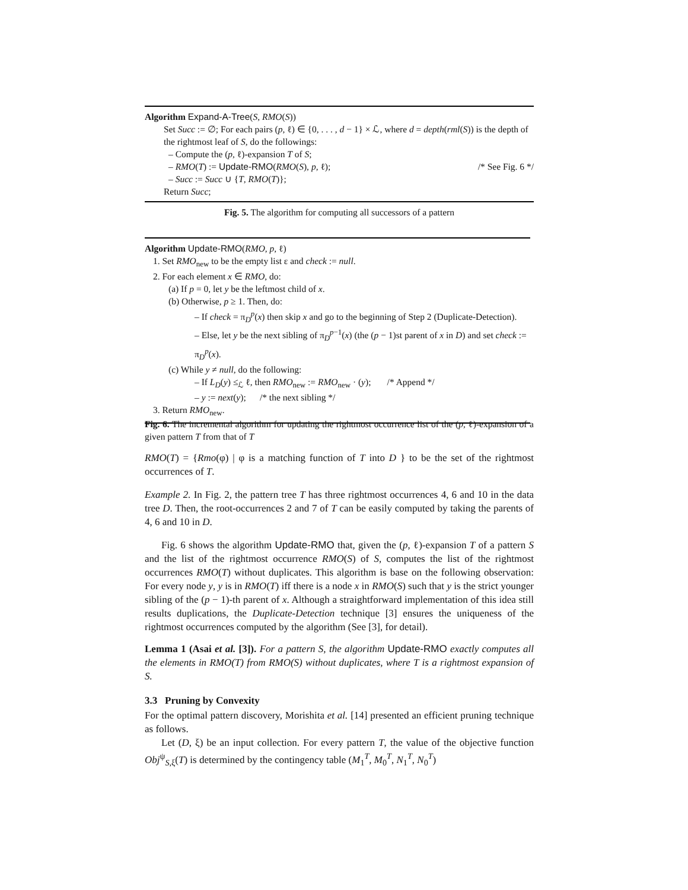Algorithm Expand-A-Tree(S, RMO(S))
Set Succ := ∅; For each pairs (p, ℓ) ∈ {0, . . . , d − 1} × ℒ, where d = depth(rml(S)) is the depth of the rightmost leaf of S, do the followings:
– Compute the (p, ℓ)-expansion T of S;
– RMO(T) := Update-RMO(RMO(S), p, ℓ); /* See Fig. 6 */
– Succ := Succ ∪ {T, RMO(T)};
Return Succ;
Fig. 5. The algorithm for computing all successors of a pattern
Algorithm Update-RMO(RMO, p, ℓ)
1. Set RMO<sub>new</sub> to be the empty list ε and check := null.
2. For each element x ∈ RMO, do:
(a) If p = 0, let y be the leftmost child of x.
(b) Otherwise, p ≥ 1. Then, do:
– If check = π<sub>D</sub><sup>p</sup>(x) then skip x and go to the beginning of Step 2 (Duplicate-Detection).
– Else, let y be the next sibling of π<sub>D</sub><sup>p−1</sup>(x) (the (p − 1)st parent of x in D) and set check := π<sub>D</sub><sup>p</sup>(x).
(c) While y ≠ null, do the following:
– If L<sub>D</sub>(y) ≤<sub>ℒ</sub> ℓ, then RMO<sub>new</sub> := RMO<sub>new</sub> · (y); /* Append */
– y := next(y); /* the next sibling */
3. Return RMO<sub>new</sub>.
Fig. 6. The incremental algorithm for updating the rightmost occurrence list of the (p, ℓ)-expansion of a given pattern T from that of T
RMO(T) = {Rmo(φ) | φ is a matching function of T into D } to be the set of the rightmost occurrences of T.
Example 2. In Fig. 2, the pattern tree T has three rightmost occurrences 4, 6 and 10 in the data tree D. Then, the root-occurrences 2 and 7 of T can be easily computed by taking the parents of 4, 6 and 10 in D.
Fig. 6 shows the algorithm Update-RMO that, given the (p, ℓ)-expansion T of a pattern S and the list of the rightmost occurrence RMO(S) of S, computes the list of the rightmost occurrences RMO(T) without duplicates. This algorithm is base on the following observation: For every node y, y is in RMO(T) iff there is a node x in RMO(S) such that y is the strict younger sibling of the (p − 1)-th parent of x. Although a straightforward implementation of this idea still results duplications, the Duplicate-Detection technique [3] ensures the uniqueness of the rightmost occurrences computed by the algorithm (See [3], for detail).
Lemma 1 (Asai et al. [3]). For a pattern S, the algorithm Update-RMO exactly computes all the elements in RMO(T) from RMO(S) without duplicates, where T is a rightmost expansion of S.
3.3 Pruning by Convexity
For the optimal pattern discovery, Morishita et al. [14] presented an efficient pruning technique as follows.
Let (D, ξ) be an input collection. For every pattern T, the value of the objective function Obj<sup>ψ</sup><sub>S,ξ</sub>(T) is determined by the contingency table (M<sub>1</sub><sup>T</sup>, M<sub>0</sub><sup>T</sup>, N<sub>1</sub><sup>T</sup>, N<sub>0</sub><sup>T</sup>)